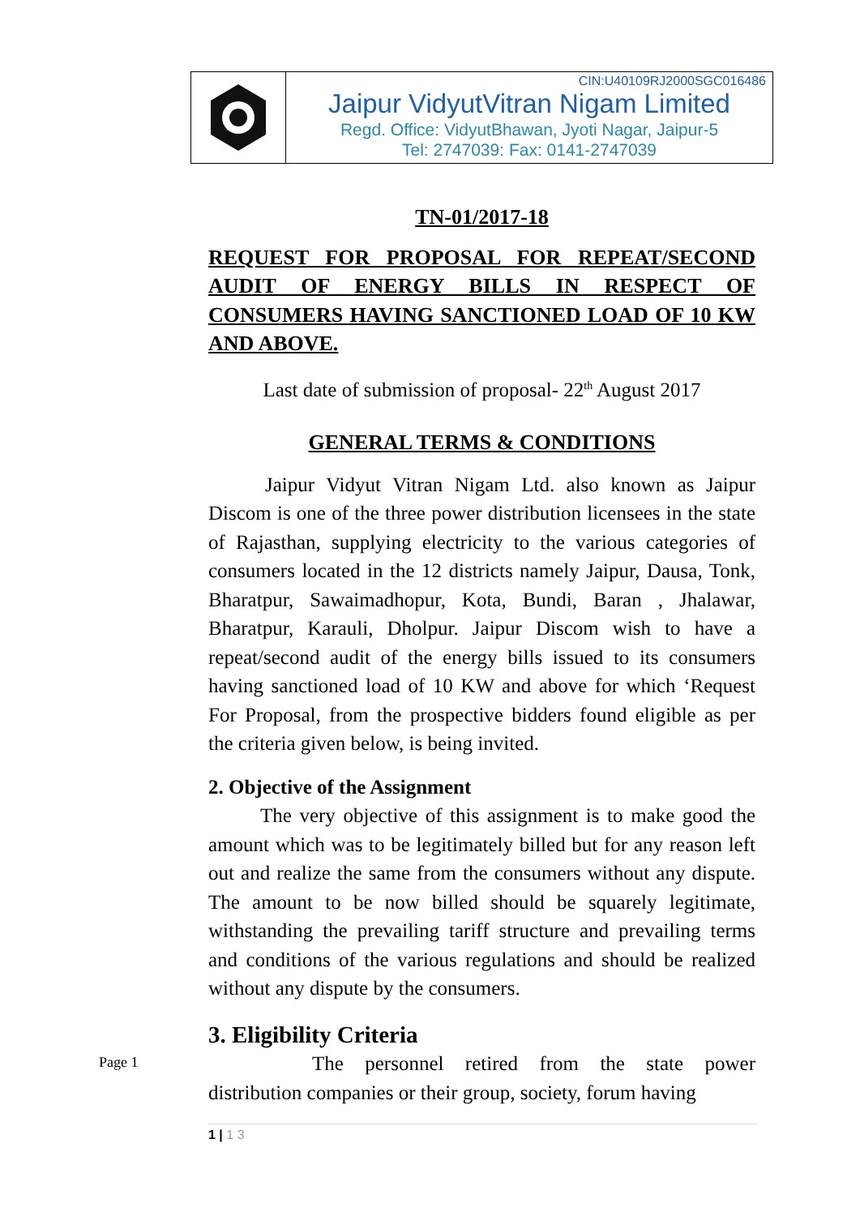CIN:U40109RJ2000SGC016486
Jaipur VidyutVitran Nigam Limited
Regd. Office: VidyutBhawan, Jyoti Nagar, Jaipur-5
Tel: 2747039: Fax: 0141-2747039
TN-01/2017-18
REQUEST FOR PROPOSAL FOR REPEAT/SECOND AUDIT OF ENERGY BILLS IN RESPECT OF CONSUMERS HAVING SANCTIONED LOAD OF 10 KW AND ABOVE.
Last date of submission of proposal- 22<sup>th</sup> August 2017
GENERAL TERMS & CONDITIONS
Jaipur Vidyut Vitran Nigam Ltd. also known as Jaipur Discom is one of the three power distribution licensees in the state of Rajasthan, supplying electricity to the various categories of consumers located in the 12 districts namely Jaipur, Dausa, Tonk, Bharatpur, Sawaimadhopur, Kota, Bundi, Baran , Jhalawar, Bharatpur, Karauli, Dholpur. Jaipur Discom wish to have a repeat/second audit of the energy bills issued to its consumers having sanctioned load of 10 KW and above for which ‘Request For Proposal, from the prospective bidders found eligible as per the criteria given below, is being invited.
2. Objective of the Assignment
The very objective of this assignment is to make good the amount which was to be legitimately billed but for any reason left out and realize the same from the consumers without any dispute. The amount to be now billed should be squarely legitimate, withstanding the prevailing tariff structure and prevailing terms and conditions of the various regulations and should be realized without any dispute by the consumers.
3. Eligibility Criteria
The personnel retired from the state power distribution companies or their group, society, forum having
Page 1
1 | 1 3